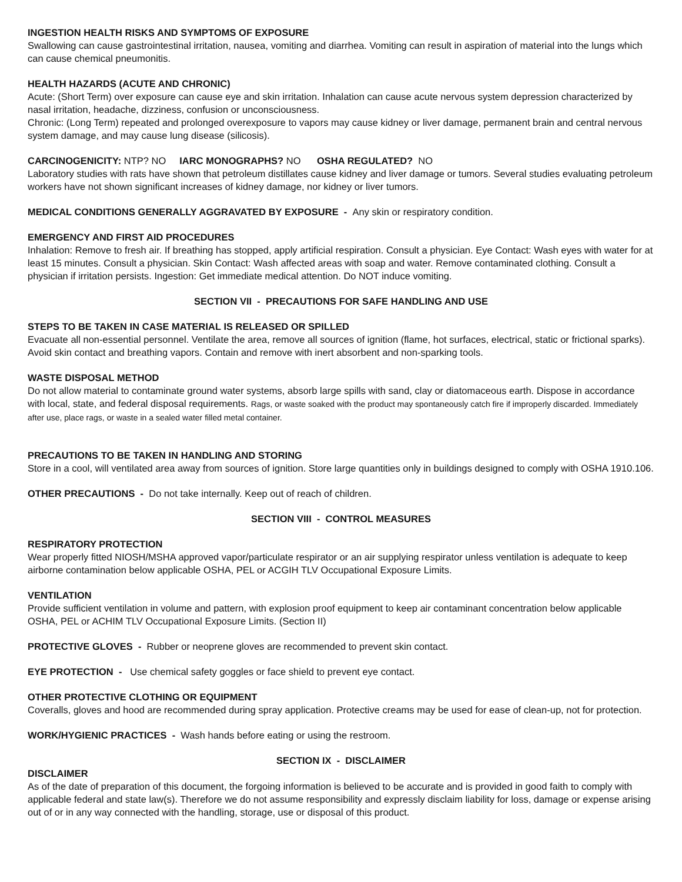INGESTION HEALTH RISKS AND SYMPTOMS OF EXPOSURE
Swallowing can cause gastrointestinal irritation, nausea, vomiting and diarrhea. Vomiting can result in aspiration of material into the lungs which can cause chemical pneumonitis.
HEALTH HAZARDS (ACUTE AND CHRONIC)
Acute: (Short Term) over exposure can cause eye and skin irritation. Inhalation can cause acute nervous system depression characterized by nasal irritation, headache, dizziness, confusion or unconsciousness.
Chronic: (Long Term) repeated and prolonged overexposure to vapors may cause kidney or liver damage, permanent brain and central nervous system damage, and may cause lung disease (silicosis).
CARCINOGENICITY: NTP? NO IARC MONOGRAPHS? NO OSHA REGULATED? NO
Laboratory studies with rats have shown that petroleum distillates cause kidney and liver damage or tumors. Several studies evaluating petroleum workers have not shown significant increases of kidney damage, nor kidney or liver tumors.
MEDICAL CONDITIONS GENERALLY AGGRAVATED BY EXPOSURE - Any skin or respiratory condition.
EMERGENCY AND FIRST AID PROCEDURES
Inhalation: Remove to fresh air. If breathing has stopped, apply artificial respiration. Consult a physician. Eye Contact: Wash eyes with water for at least 15 minutes. Consult a physician. Skin Contact: Wash affected areas with soap and water. Remove contaminated clothing. Consult a physician if irritation persists. Ingestion: Get immediate medical attention. Do NOT induce vomiting.
SECTION VII - PRECAUTIONS FOR SAFE HANDLING AND USE
STEPS TO BE TAKEN IN CASE MATERIAL IS RELEASED OR SPILLED
Evacuate all non-essential personnel. Ventilate the area, remove all sources of ignition (flame, hot surfaces, electrical, static or frictional sparks). Avoid skin contact and breathing vapors. Contain and remove with inert absorbent and non-sparking tools.
WASTE DISPOSAL METHOD
Do not allow material to contaminate ground water systems, absorb large spills with sand, clay or diatomaceous earth. Dispose in accordance with local, state, and federal disposal requirements. Rags, or waste soaked with the product may spontaneously catch fire if improperly discarded. Immediately after use, place rags, or waste in a sealed water filled metal container.
PRECAUTIONS TO BE TAKEN IN HANDLING AND STORING
Store in a cool, will ventilated area away from sources of ignition. Store large quantities only in buildings designed to comply with OSHA 1910.106.
OTHER PRECAUTIONS - Do not take internally. Keep out of reach of children.
SECTION VIII - CONTROL MEASURES
RESPIRATORY PROTECTION
Wear properly fitted NIOSH/MSHA approved vapor/particulate respirator or an air supplying respirator unless ventilation is adequate to keep airborne contamination below applicable OSHA, PEL or ACGIH TLV Occupational Exposure Limits.
VENTILATION
Provide sufficient ventilation in volume and pattern, with explosion proof equipment to keep air contaminant concentration below applicable OSHA, PEL or ACHIM TLV Occupational Exposure Limits. (Section II)
PROTECTIVE GLOVES - Rubber or neoprene gloves are recommended to prevent skin contact.
EYE PROTECTION - Use chemical safety goggles or face shield to prevent eye contact.
OTHER PROTECTIVE CLOTHING OR EQUIPMENT
Coveralls, gloves and hood are recommended during spray application. Protective creams may be used for ease of clean-up, not for protection.
WORK/HYGIENIC PRACTICES - Wash hands before eating or using the restroom.
SECTION IX - DISCLAIMER
DISCLAIMER
As of the date of preparation of this document, the forgoing information is believed to be accurate and is provided in good faith to comply with applicable federal and state law(s). Therefore we do not assume responsibility and expressly disclaim liability for loss, damage or expense arising out of or in any way connected with the handling, storage, use or disposal of this product.